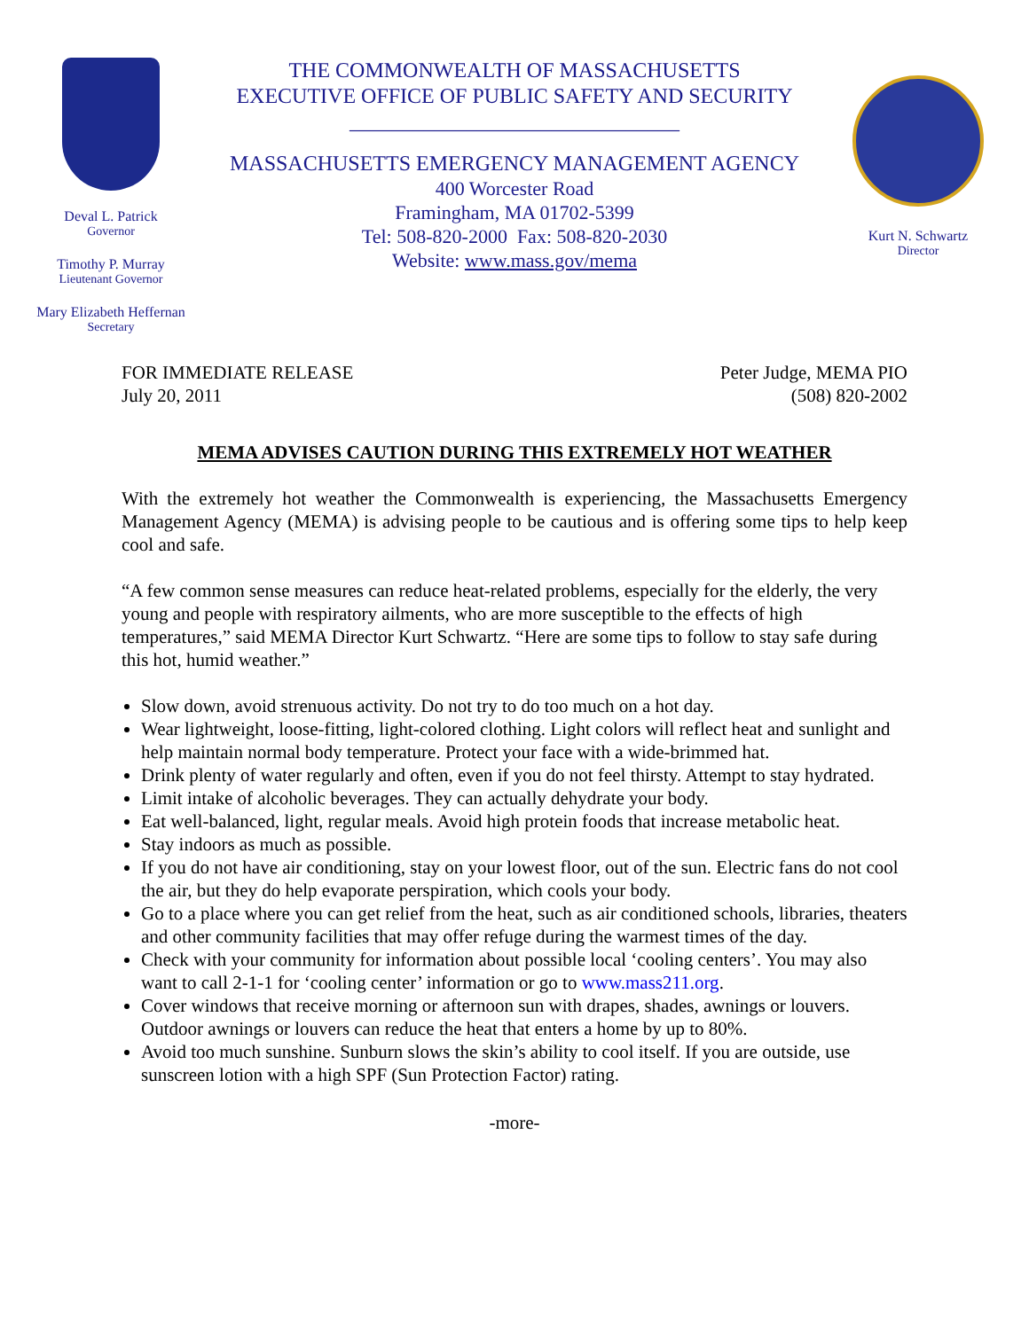Deval L. Patrick
Governor
Timothy P. Murray
Lieutenant Governor
Mary Elizabeth Heffernan
Secretary
THE COMMONWEALTH OF MASSACHUSETTS
EXECUTIVE OFFICE OF PUBLIC SAFETY AND SECURITY
_______________________________
MASSACHUSETTS EMERGENCY MANAGEMENT AGENCY
400 Worcester Road
Framingham, MA 01702-5399
Tel: 508-820-2000 Fax: 508-820-2030
Website: www.mass.gov/mema
Kurt N. Schwartz
Director
FOR IMMEDIATE RELEASE
July 20, 2011
Peter Judge, MEMA PIO
(508) 820-2002
MEMA ADVISES CAUTION DURING THIS EXTREMELY HOT WEATHER
With the extremely hot weather the Commonwealth is experiencing, the Massachusetts Emergency Management Agency (MEMA) is advising people to be cautious and is offering some tips to help keep cool and safe.
“A few common sense measures can reduce heat-related problems, especially for the elderly, the very young and people with respiratory ailments, who are more susceptible to the effects of high temperatures,” said MEMA Director Kurt Schwartz. “Here are some tips to follow to stay safe during this hot, humid weather.”
Slow down, avoid strenuous activity. Do not try to do too much on a hot day.
Wear lightweight, loose-fitting, light-colored clothing. Light colors will reflect heat and sunlight and help maintain normal body temperature. Protect your face with a wide-brimmed hat.
Drink plenty of water regularly and often, even if you do not feel thirsty. Attempt to stay hydrated.
Limit intake of alcoholic beverages. They can actually dehydrate your body.
Eat well-balanced, light, regular meals. Avoid high protein foods that increase metabolic heat.
Stay indoors as much as possible.
If you do not have air conditioning, stay on your lowest floor, out of the sun. Electric fans do not cool the air, but they do help evaporate perspiration, which cools your body.
Go to a place where you can get relief from the heat, such as air conditioned schools, libraries, theaters and other community facilities that may offer refuge during the warmest times of the day.
Check with your community for information about possible local ‘cooling centers’. You may also want to call 2-1-1 for ‘cooling center’ information or go to www.mass211.org.
Cover windows that receive morning or afternoon sun with drapes, shades, awnings or louvers. Outdoor awnings or louvers can reduce the heat that enters a home by up to 80%.
Avoid too much sunshine. Sunburn slows the skin’s ability to cool itself. If you are outside, use sunscreen lotion with a high SPF (Sun Protection Factor) rating.
-more-